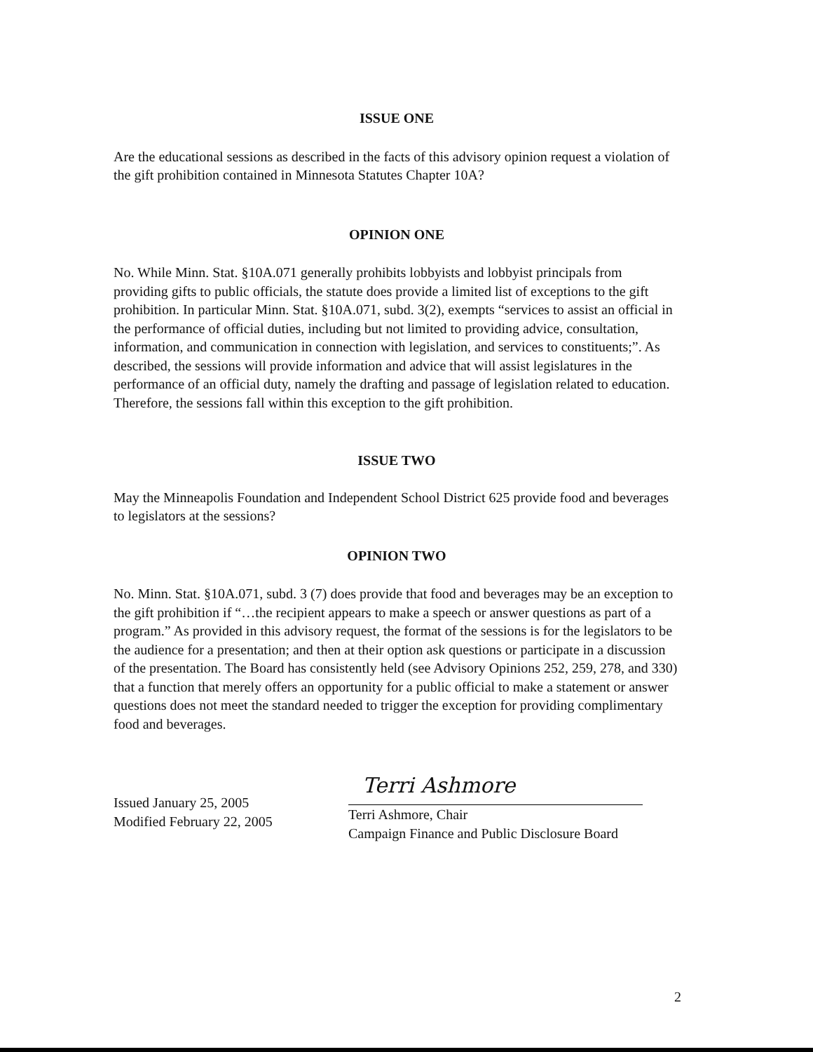ISSUE ONE
Are the educational sessions as described in the facts of this advisory opinion request a violation of the gift prohibition contained in Minnesota Statutes Chapter 10A?
OPINION ONE
No. While Minn. Stat. §10A.071 generally prohibits lobbyists and lobbyist principals from providing gifts to public officials, the statute does provide a limited list of exceptions to the gift prohibition. In particular Minn. Stat. §10A.071, subd. 3(2), exempts “services to assist an official in the performance of official duties, including but not limited to providing advice, consultation, information, and communication in connection with legislation, and services to constituents;”. As described, the sessions will provide information and advice that will assist legislatures in the performance of an official duty, namely the drafting and passage of legislation related to education. Therefore, the sessions fall within this exception to the gift prohibition.
ISSUE TWO
May the Minneapolis Foundation and Independent School District 625 provide food and beverages to legislators at the sessions?
OPINION TWO
No. Minn. Stat. §10A.071, subd. 3 (7) does provide that food and beverages may be an exception to the gift prohibition if “…the recipient appears to make a speech or answer questions as part of a program.” As provided in this advisory request, the format of the sessions is for the legislators to be the audience for a presentation; and then at their option ask questions or participate in a discussion of the presentation. The Board has consistently held (see Advisory Opinions 252, 259, 278, and 330) that a function that merely offers an opportunity for a public official to make a statement or answer questions does not meet the standard needed to trigger the exception for providing complimentary food and beverages.
Issued January 25, 2005
Modified February 22, 2005
Terri Ashmore
Terri Ashmore, Chair
Campaign Finance and Public Disclosure Board
2